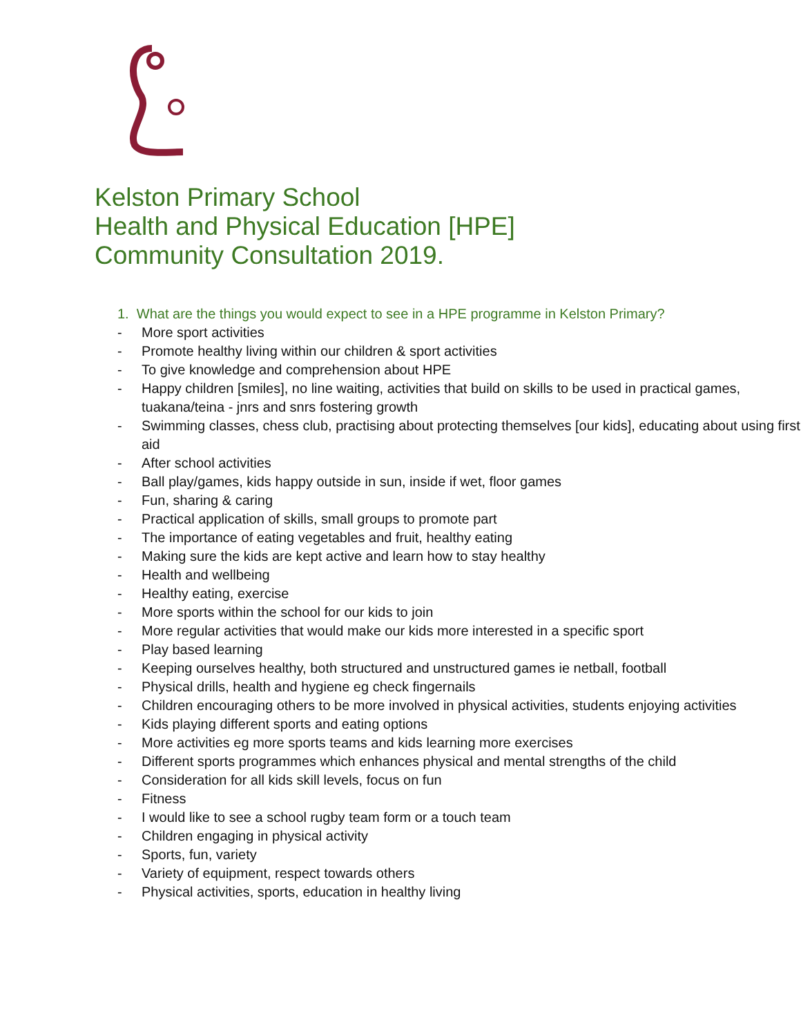Kelston Primary School
Health and Physical Education [HPE]
Community Consultation 2019.
1. What are the things you would expect to see in a HPE programme in Kelston Primary?
- More sport activities
- Promote healthy living within our children & sport activities
- To give knowledge and comprehension about HPE
- Happy children [smiles], no line waiting, activities that build on skills to be used in practical games, tuakana/teina - jnrs and snrs fostering growth
- Swimming classes, chess club, practising about protecting themselves [our kids], educating about using first aid
- After school activities
- Ball play/games, kids happy outside in sun, inside if wet, floor games
- Fun, sharing & caring
- Practical application of skills, small groups to promote part
- The importance of eating vegetables and fruit, healthy eating
- Making sure the kids are kept active and learn how to stay healthy
- Health and wellbeing
- Healthy eating, exercise
- More sports within the school for our kids to join
- More regular activities that would make our kids more interested in a specific sport
- Play based learning
- Keeping ourselves healthy, both structured and unstructured games ie netball, football
- Physical drills, health and hygiene eg check fingernails
- Children encouraging others to be more involved in physical activities, students enjoying activities
- Kids playing different sports and eating options
- More activities eg more sports teams and kids learning more exercises
- Different sports programmes which enhances physical and mental strengths of the child
- Consideration for all kids skill levels, focus on fun
- Fitness
- I would like to see a school rugby team form or a touch team
- Children engaging in physical activity
- Sports, fun, variety
- Variety of equipment, respect towards others
- Physical activities, sports, education in healthy living